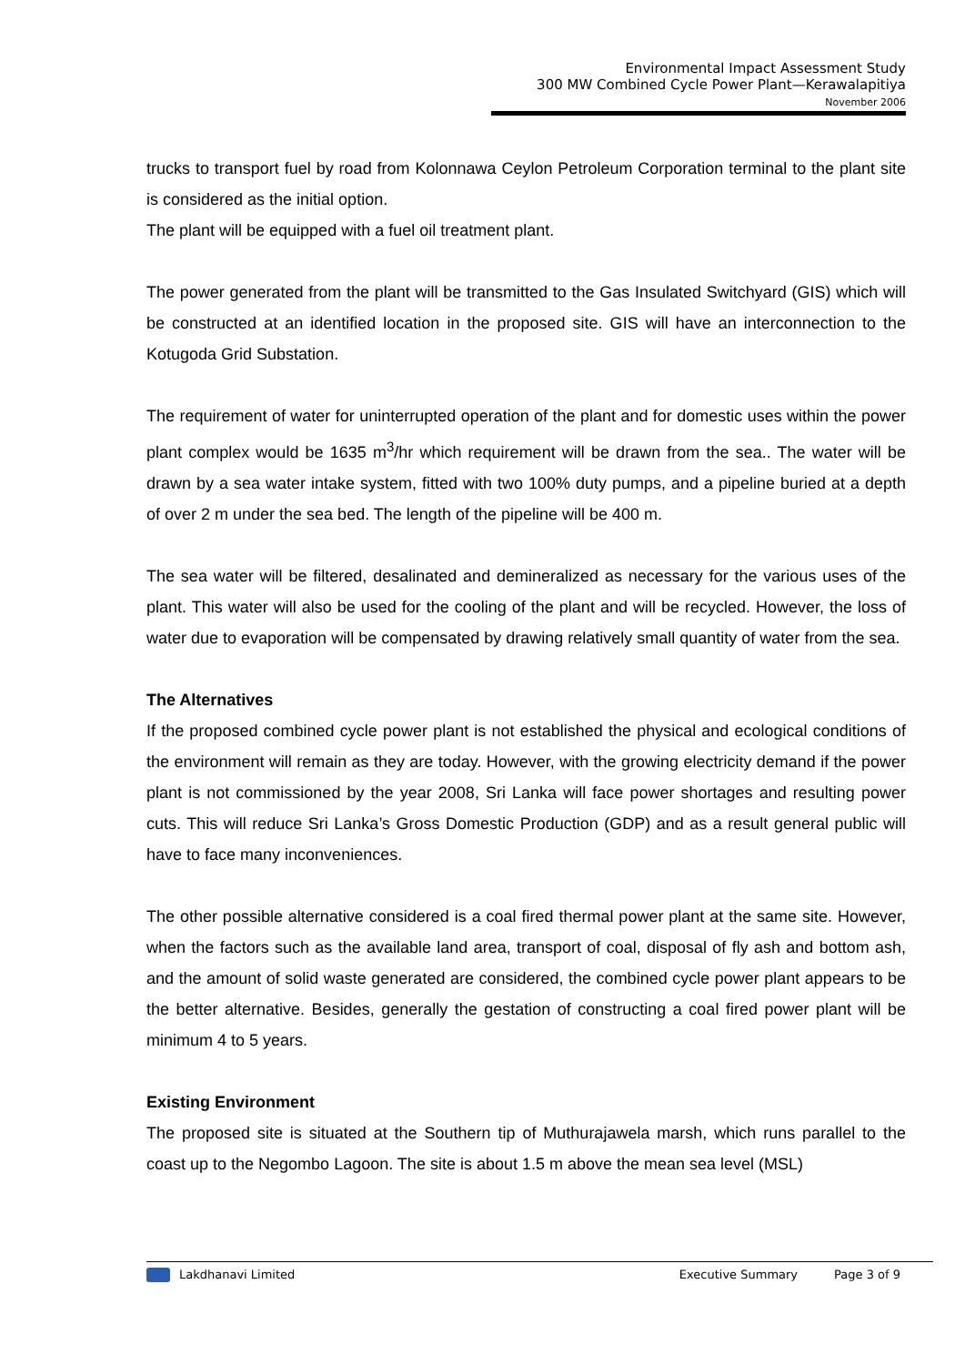Environmental Impact Assessment Study
300 MW Combined Cycle Power Plant—Kerawalapitiya
November 2006
trucks to transport fuel by road from Kolonnawa Ceylon Petroleum Corporation terminal to the plant site is considered as the initial option.
The plant will be equipped with a fuel oil treatment plant.
The power generated from the plant will be transmitted to the Gas Insulated Switchyard (GIS) which will be constructed at an identified location in the proposed site. GIS will have an interconnection to the Kotugoda Grid Substation.
The requirement of water for uninterrupted operation of the plant and for domestic uses within the power plant complex would be 1635 m<sup>3</sup>/hr which requirement will be drawn from the sea.. The water will be drawn by a sea water intake system, fitted with two 100% duty pumps, and a pipeline buried at a depth of over 2 m under the sea bed. The length of the pipeline will be 400 m.
The sea water will be filtered, desalinated and demineralized as necessary for the various uses of the plant. This water will also be used for the cooling of the plant and will be recycled. However, the loss of water due to evaporation will be compensated by drawing relatively small quantity of water from the sea.
The Alternatives
If the proposed combined cycle power plant is not established the physical and ecological conditions of the environment will remain as they are today. However, with the growing electricity demand if the power plant is not commissioned by the year 2008, Sri Lanka will face power shortages and resulting power cuts. This will reduce Sri Lanka’s Gross Domestic Production (GDP) and as a result general public will have to face many inconveniences.
The other possible alternative considered is a coal fired thermal power plant at the same site. However, when the factors such as the available land area, transport of coal, disposal of fly ash and bottom ash, and the amount of solid waste generated are considered, the combined cycle power plant appears to be the better alternative. Besides, generally the gestation of constructing a coal fired power plant will be minimum 4 to 5 years.
Existing Environment
The proposed site is situated at the Southern tip of Muthurajawela marsh, which runs parallel to the coast up to the Negombo Lagoon. The site is about 1.5 m above the mean sea level (MSL)
Lakdhanavi Limited Executive Summary Page 3 of 9